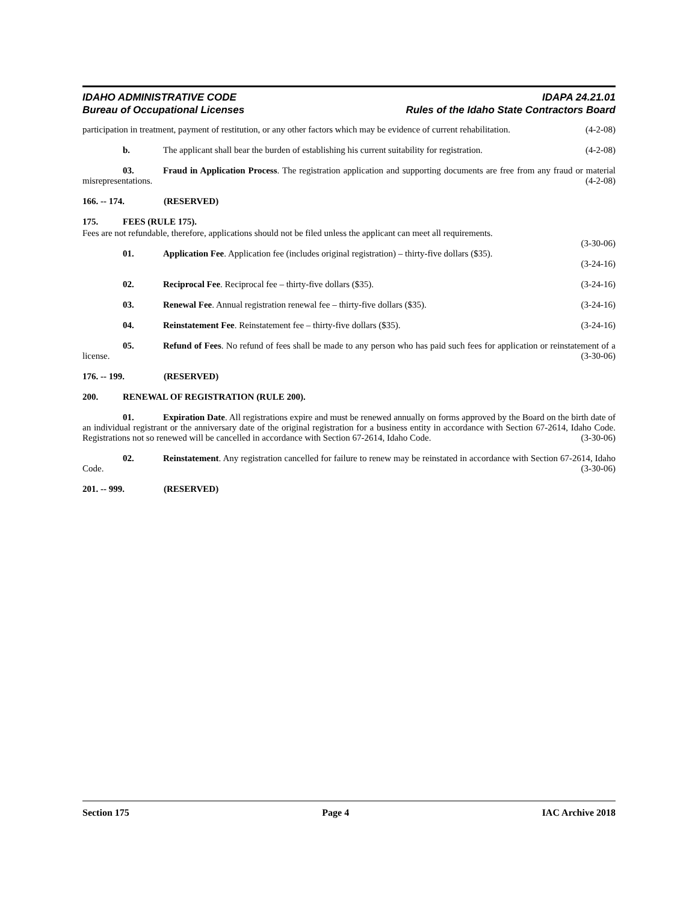IDAHO ADMINISTRATIVE CODE
Bureau of Occupational Licenses
IDAPA 24.21.01
Rules of the Idaho State Contractors Board
participation in treatment, payment of restitution, or any other factors which may be evidence of current rehabilitation. (4-2-08)
b. The applicant shall bear the burden of establishing his current suitability for registration. (4-2-08)
03. Fraud in Application Process. The registration application and supporting documents are free from any fraud or material misrepresentations. (4-2-08)
166. -- 174. (RESERVED)
175. FEES (RULE 175).
Fees are not refundable, therefore, applications should not be filed unless the applicant can meet all requirements.
(3-30-06)
01. Application Fee. Application fee (includes original registration) – thirty-five dollars ($35).
(3-24-16)
02. Reciprocal Fee. Reciprocal fee – thirty-five dollars ($35). (3-24-16)
03. Renewal Fee. Annual registration renewal fee – thirty-five dollars ($35). (3-24-16)
04. Reinstatement Fee. Reinstatement fee – thirty-five dollars ($35). (3-24-16)
05. Refund of Fees. No refund of fees shall be made to any person who has paid such fees for application or reinstatement of a license. (3-30-06)
176. -- 199. (RESERVED)
200. RENEWAL OF REGISTRATION (RULE 200).
01. Expiration Date. All registrations expire and must be renewed annually on forms approved by the Board on the birth date of an individual registrant or the anniversary date of the original registration for a business entity in accordance with Section 67-2614, Idaho Code. Registrations not so renewed will be cancelled in accordance with Section 67-2614, Idaho Code. (3-30-06)
02. Reinstatement. Any registration cancelled for failure to renew may be reinstated in accordance with Section 67-2614, Idaho Code. (3-30-06)
201. -- 999. (RESERVED)
Section 175 Page 4 IAC Archive 2018